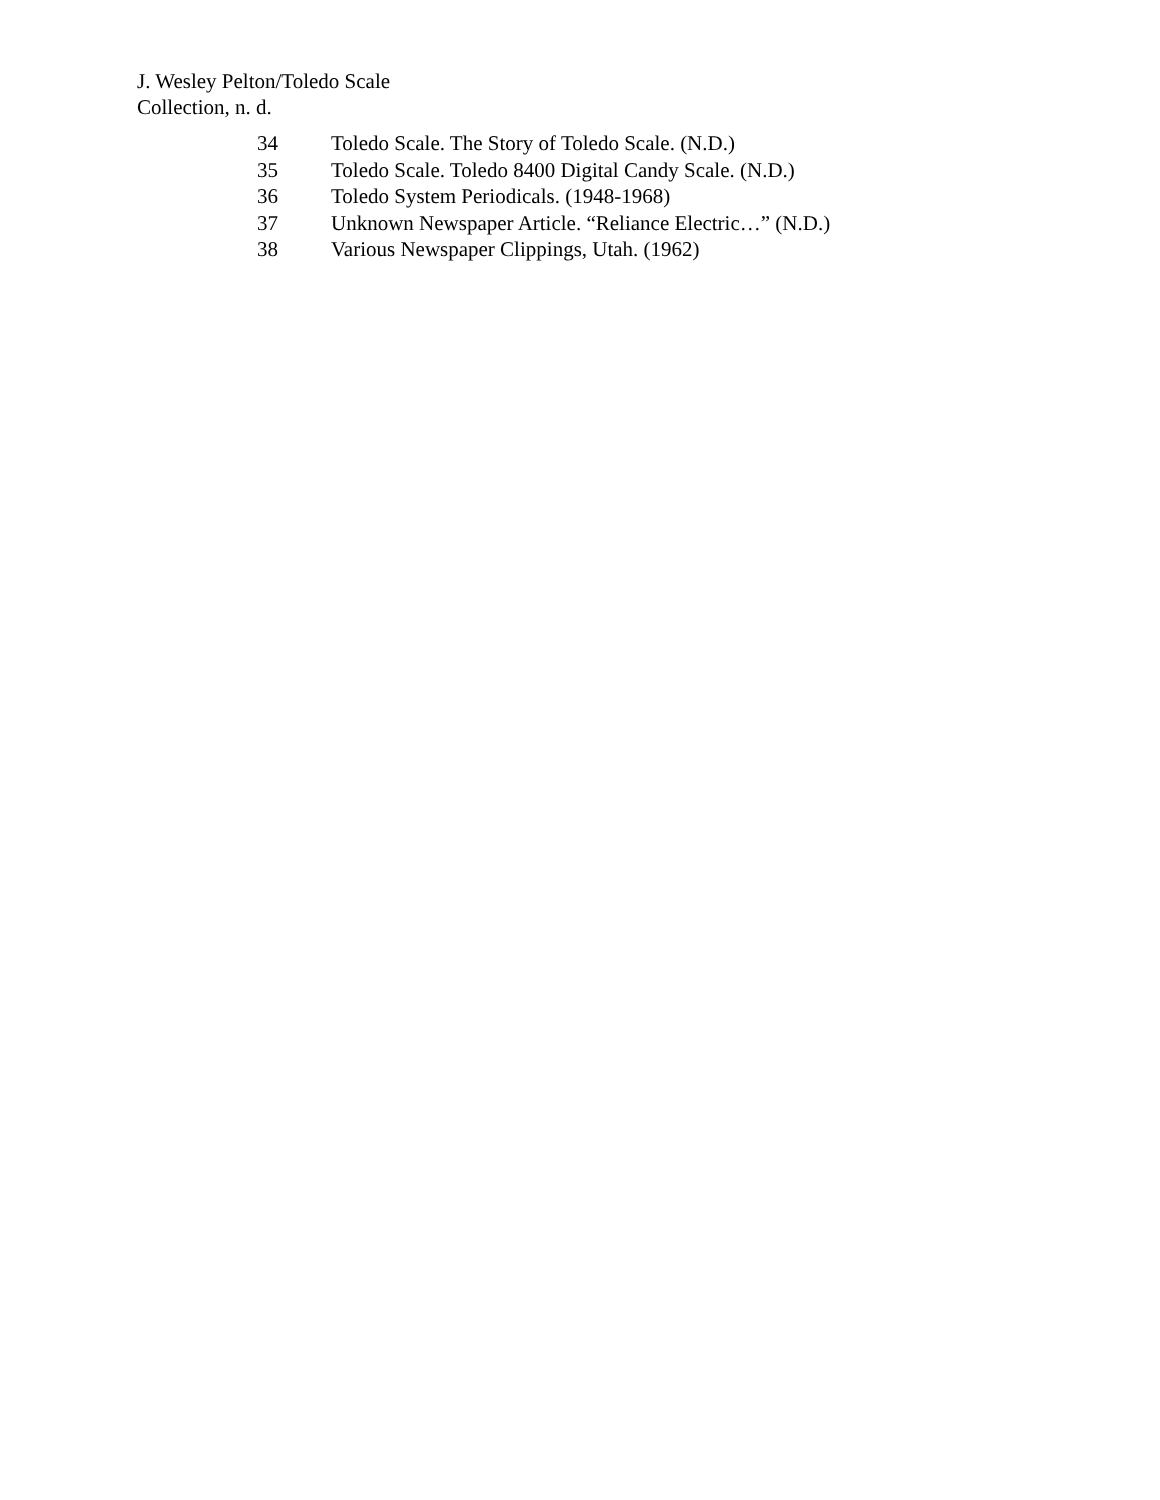J. Wesley Pelton/Toledo Scale
Collection, n. d.
| 34 | Toledo Scale. The Story of Toledo Scale. (N.D.) |
| 35 | Toledo Scale. Toledo 8400 Digital Candy Scale. (N.D.) |
| 36 | Toledo System Periodicals. (1948-1968) |
| 37 | Unknown Newspaper Article. “Reliance Electric…” (N.D.) |
| 38 | Various Newspaper Clippings, Utah. (1962) |